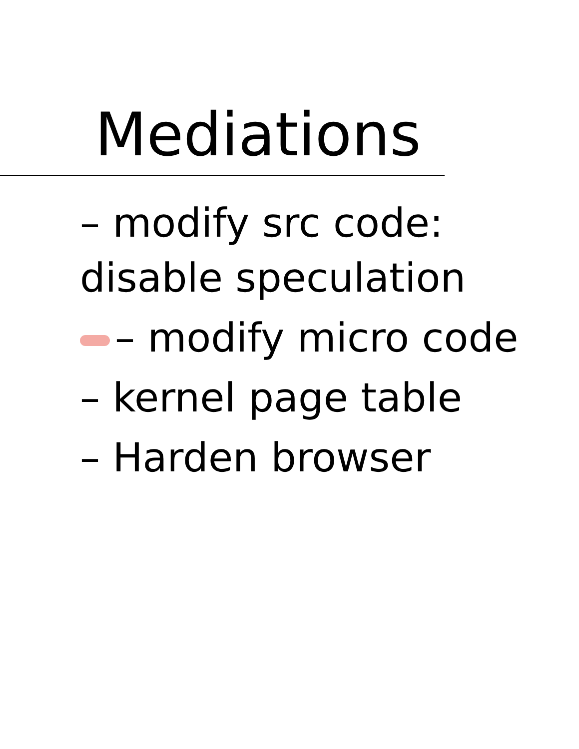Mediations
– modify src code: disable speculation
– modify micro code
– kernel page table
– Harden browser